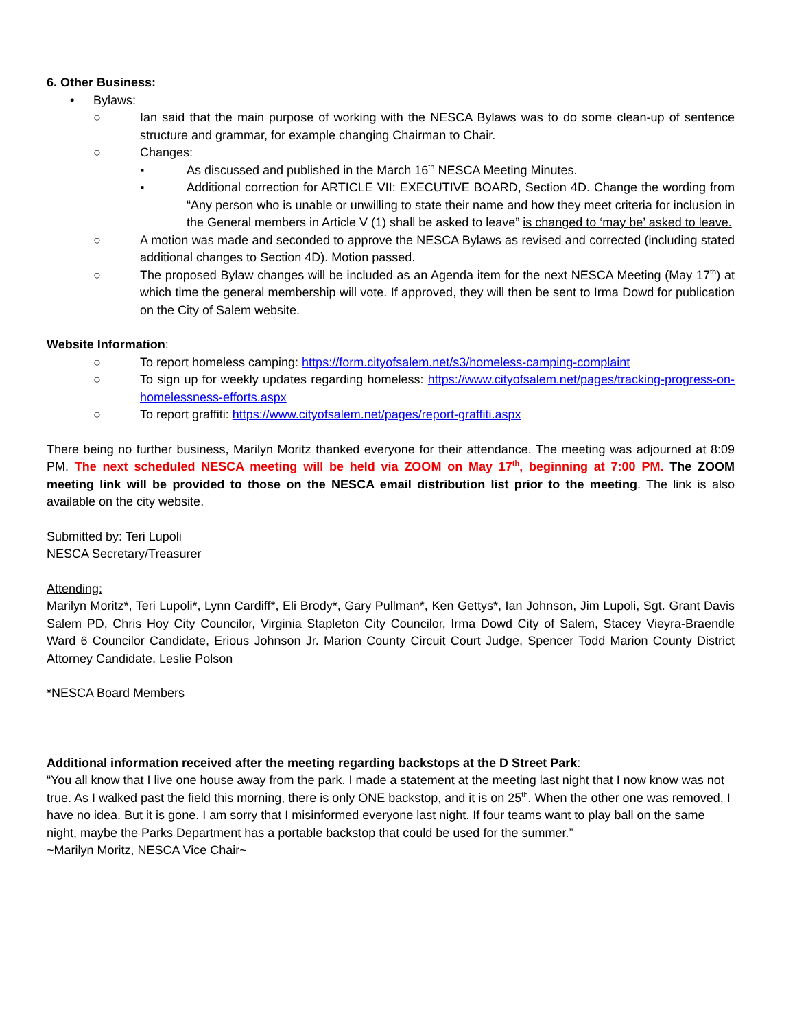6. Other Business:
• Bylaws:
○ Ian said that the main purpose of working with the NESCA Bylaws was to do some clean-up of sentence structure and grammar, for example changing Chairman to Chair.
○ Changes:
▪ As discussed and published in the March 16<sup>th</sup> NESCA Meeting Minutes.
▪ Additional correction for ARTICLE VII: EXECUTIVE BOARD, Section 4D. Change the wording from “Any person who is unable or unwilling to state their name and how they meet criteria for inclusion in the General members in Article V (1) shall be asked to leave” is changed to ‘may be’ asked to leave.
○ A motion was made and seconded to approve the NESCA Bylaws as revised and corrected (including stated additional changes to Section 4D). Motion passed.
○ The proposed Bylaw changes will be included as an Agenda item for the next NESCA Meeting (May 17<sup>th</sup>) at which time the general membership will vote. If approved, they will then be sent to Irma Dowd for publication on the City of Salem website.
Website Information:
○ To report homeless camping: https://form.cityofsalem.net/s3/homeless-camping-complaint
○ To sign up for weekly updates regarding homeless: https://www.cityofsalem.net/pages/tracking-progress-on-homelessness-efforts.aspx
○ To report graffiti: https://www.cityofsalem.net/pages/report-graffiti.aspx
There being no further business, Marilyn Moritz thanked everyone for their attendance. The meeting was adjourned at 8:09 PM. The next scheduled NESCA meeting will be held via ZOOM on May 17<sup>th</sup>, beginning at 7:00 PM. The ZOOM meeting link will be provided to those on the NESCA email distribution list prior to the meeting. The link is also available on the city website.
Submitted by: Teri Lupoli
NESCA Secretary/Treasurer
Attending:
Marilyn Moritz*, Teri Lupoli*, Lynn Cardiff*, Eli Brody*, Gary Pullman*, Ken Gettys*, Ian Johnson, Jim Lupoli, Sgt. Grant Davis Salem PD, Chris Hoy City Councilor, Virginia Stapleton City Councilor, Irma Dowd City of Salem, Stacey Vieyra-Braendle Ward 6 Councilor Candidate, Erious Johnson Jr. Marion County Circuit Court Judge, Spencer Todd Marion County District Attorney Candidate, Leslie Polson
*NESCA Board Members
Additional information received after the meeting regarding backstops at the D Street Park:
“You all know that I live one house away from the park. I made a statement at the meeting last night that I now know was not true. As I walked past the field this morning, there is only ONE backstop, and it is on 25<sup>th</sup>. When the other one was removed, I have no idea. But it is gone. I am sorry that I misinformed everyone last night. If four teams want to play ball on the same night, maybe the Parks Department has a portable backstop that could be used for the summer.”
~Marilyn Moritz, NESCA Vice Chair~